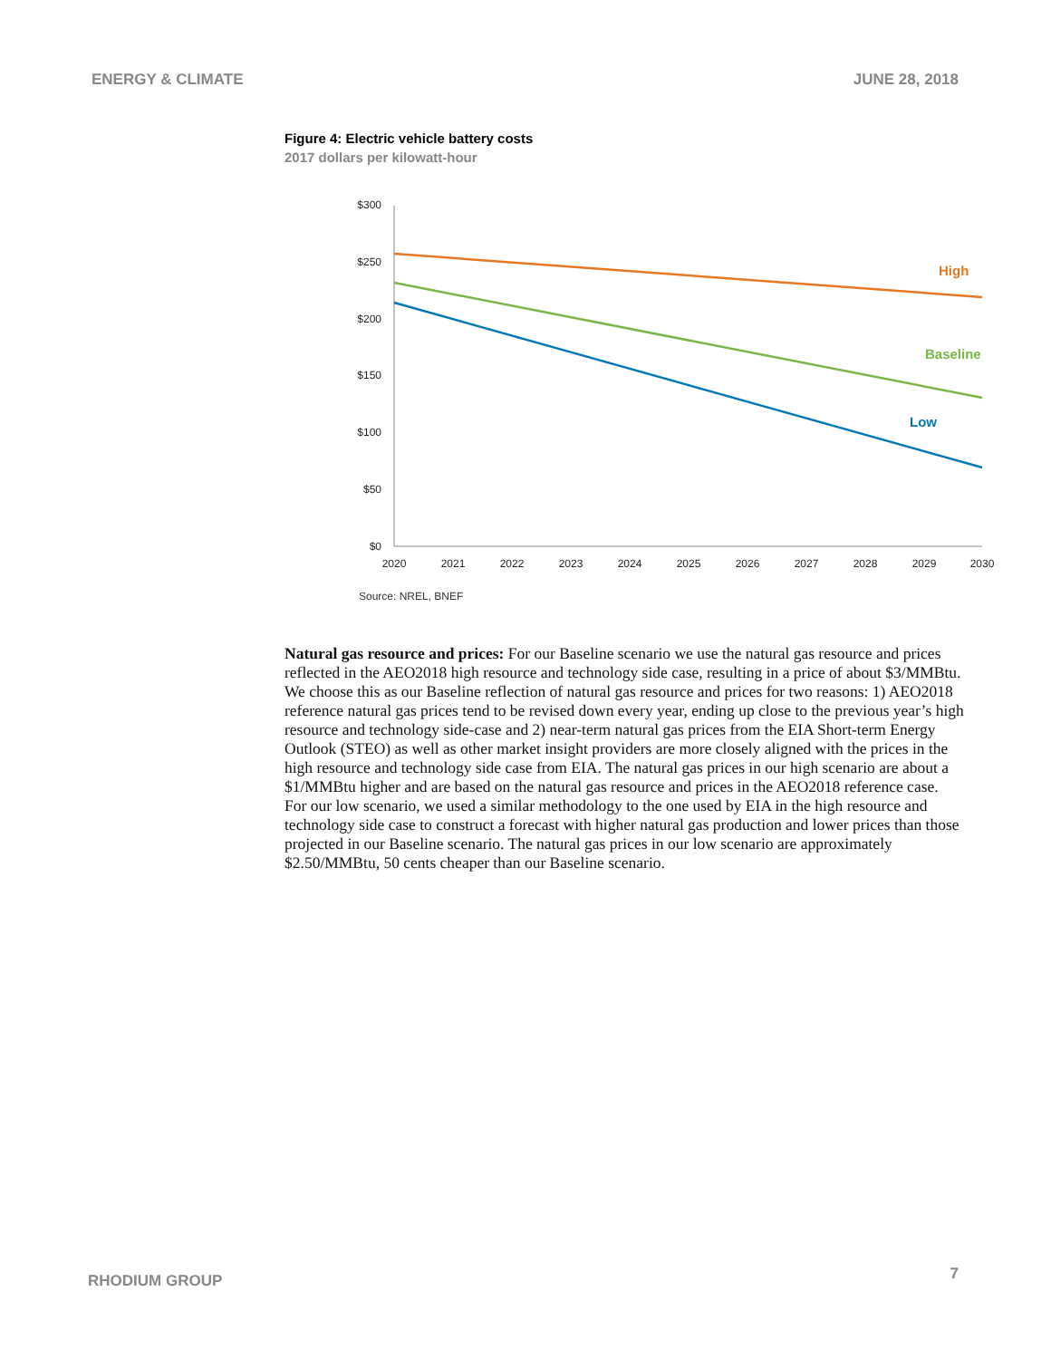ENERGY & CLIMATE JUNE 28, 2018
Figure 4: Electric vehicle battery costs
2017 dollars per kilowatt-hour
$300
$250
$200
$150
$100
$50
$0
2020
2021
2022
2023
2024
2025
2026
2027
2028
2029
2030
High
Baseline
Low
Source: NREL, BNEF
Natural gas resource and prices: For our Baseline scenario we use the natural gas resource and prices reflected in the AEO2018 high resource and technology side case, resulting in a price of about $3/MMBtu. We choose this as our Baseline reflection of natural gas resource and prices for two reasons: 1) AEO2018 reference natural gas prices tend to be revised down every year, ending up close to the previous year’s high resource and technology side-case and 2) near-term natural gas prices from the EIA Short-term Energy Outlook (STEO) as well as other market insight providers are more closely aligned with the prices in the high resource and technology side case from EIA. The natural gas prices in our high scenario are about a $1/MMBtu higher and are based on the natural gas resource and prices in the AEO2018 reference case. For our low scenario, we used a similar methodology to the one used by EIA in the high resource and technology side case to construct a forecast with higher natural gas production and lower prices than those projected in our Baseline scenario. The natural gas prices in our low scenario are approximately $2.50/MMBtu, 50 cents cheaper than our Baseline scenario.
RHODIUM GROUP 7